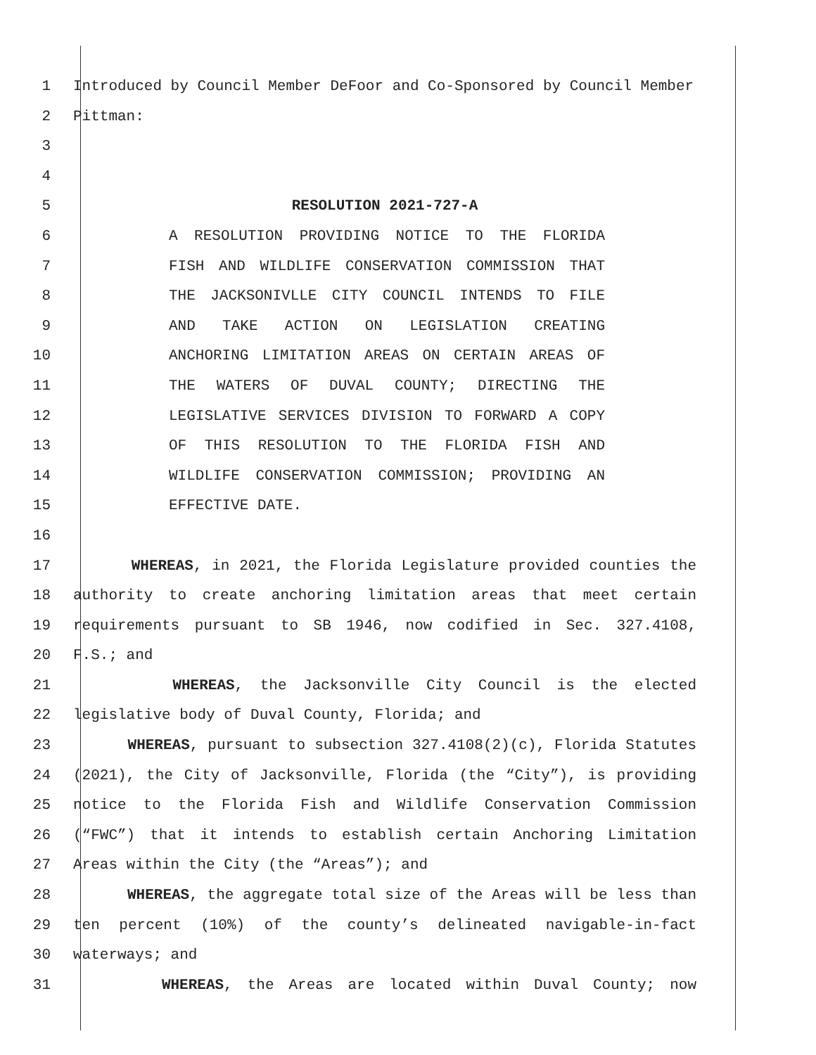1 Introduced by Council Member DeFoor and Co-Sponsored by Council Member
2 Pittman:
3
4
5 RESOLUTION 2021-727-A
6 A RESOLUTION PROVIDING NOTICE TO THE FLORIDA
7 FISH AND WILDLIFE CONSERVATION COMMISSION THAT
8 THE JACKSONIVLLE CITY COUNCIL INTENDS TO FILE
9 AND TAKE ACTION ON LEGISLATION CREATING
10 ANCHORING LIMITATION AREAS ON CERTAIN AREAS OF
11 THE WATERS OF DUVAL COUNTY; DIRECTING THE
12 LEGISLATIVE SERVICES DIVISION TO FORWARD A COPY
13 OF THIS RESOLUTION TO THE FLORIDA FISH AND
14 WILDLIFE CONSERVATION COMMISSION; PROVIDING AN
15 EFFECTIVE DATE.
16
17 WHEREAS, in 2021, the Florida Legislature provided counties the
18 authority to create anchoring limitation areas that meet certain
19 requirements pursuant to SB 1946, now codified in Sec. 327.4108,
20 F.S.; and
21 WHEREAS, the Jacksonville City Council is the elected
22 legislative body of Duval County, Florida; and
23 WHEREAS, pursuant to subsection 327.4108(2)(c), Florida Statutes
24 (2021), the City of Jacksonville, Florida (the “City”), is providing
25 notice to the Florida Fish and Wildlife Conservation Commission
26 (“FWC”) that it intends to establish certain Anchoring Limitation
27 Areas within the City (the “Areas”); and
28 WHEREAS, the aggregate total size of the Areas will be less than
29 ten percent (10%) of the county’s delineated navigable-in-fact
30 waterways; and
31 WHEREAS, the Areas are located within Duval County; now